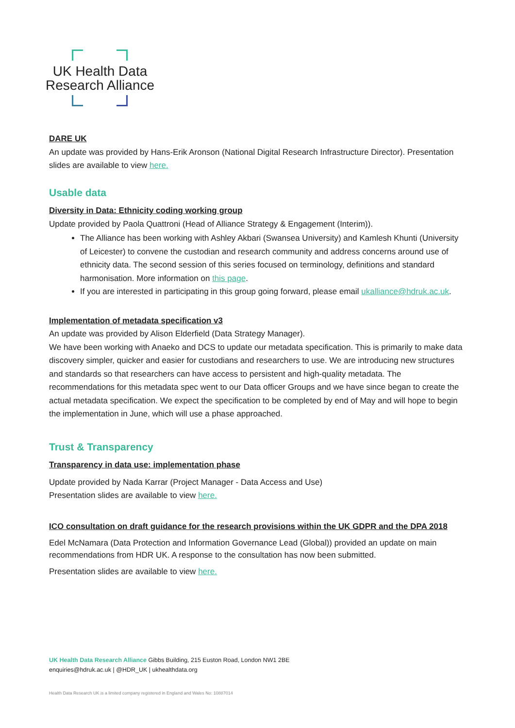UK Health Data
Research Alliance
DARE UK
An update was provided by Hans-Erik Aronson (National Digital Research Infrastructure Director). Presentation slides are available to view here.
Usable data
Diversity in Data: Ethnicity coding working group
Update provided by Paola Quattroni (Head of Alliance Strategy & Engagement (Interim)).
The Alliance has been working with Ashley Akbari (Swansea University) and Kamlesh Khunti (University of Leicester) to convene the custodian and research community and address concerns around use of ethnicity data. The second session of this series focused on terminology, definitions and standard harmonisation. More information on this page.
If you are interested in participating in this group going forward, please email ukalliance@hdruk.ac.uk.
Implementation of metadata specification v3
An update was provided by Alison Elderfield (Data Strategy Manager).
We have been working with Anaeko and DCS to update our metadata specification. This is primarily to make data discovery simpler, quicker and easier for custodians and researchers to use. We are introducing new structures and standards so that researchers can have access to persistent and high-quality metadata. The recommendations for this metadata spec went to our Data officer Groups and we have since began to create the actual metadata specification. We expect the specification to be completed by end of May and will hope to begin the implementation in June, which will use a phase approached.
Trust & Transparency
Transparency in data use: implementation phase
Update provided by Nada Karrar (Project Manager - Data Access and Use)
Presentation slides are available to view here.
ICO consultation on draft guidance for the research provisions within the UK GDPR and the DPA 2018
Edel McNamara (Data Protection and Information Governance Lead (Global)) provided an update on main recommendations from HDR UK. A response to the consultation has now been submitted.
Presentation slides are available to view here.
UK Health Data Research Alliance Gibbs Building, 215 Euston Road, London NW1 2BE
enquiries@hdruk.ac.uk | @HDR_UK | ukhealthdata.org
Health Data Research UK is a limited company registered in England and Wales No: 10887014